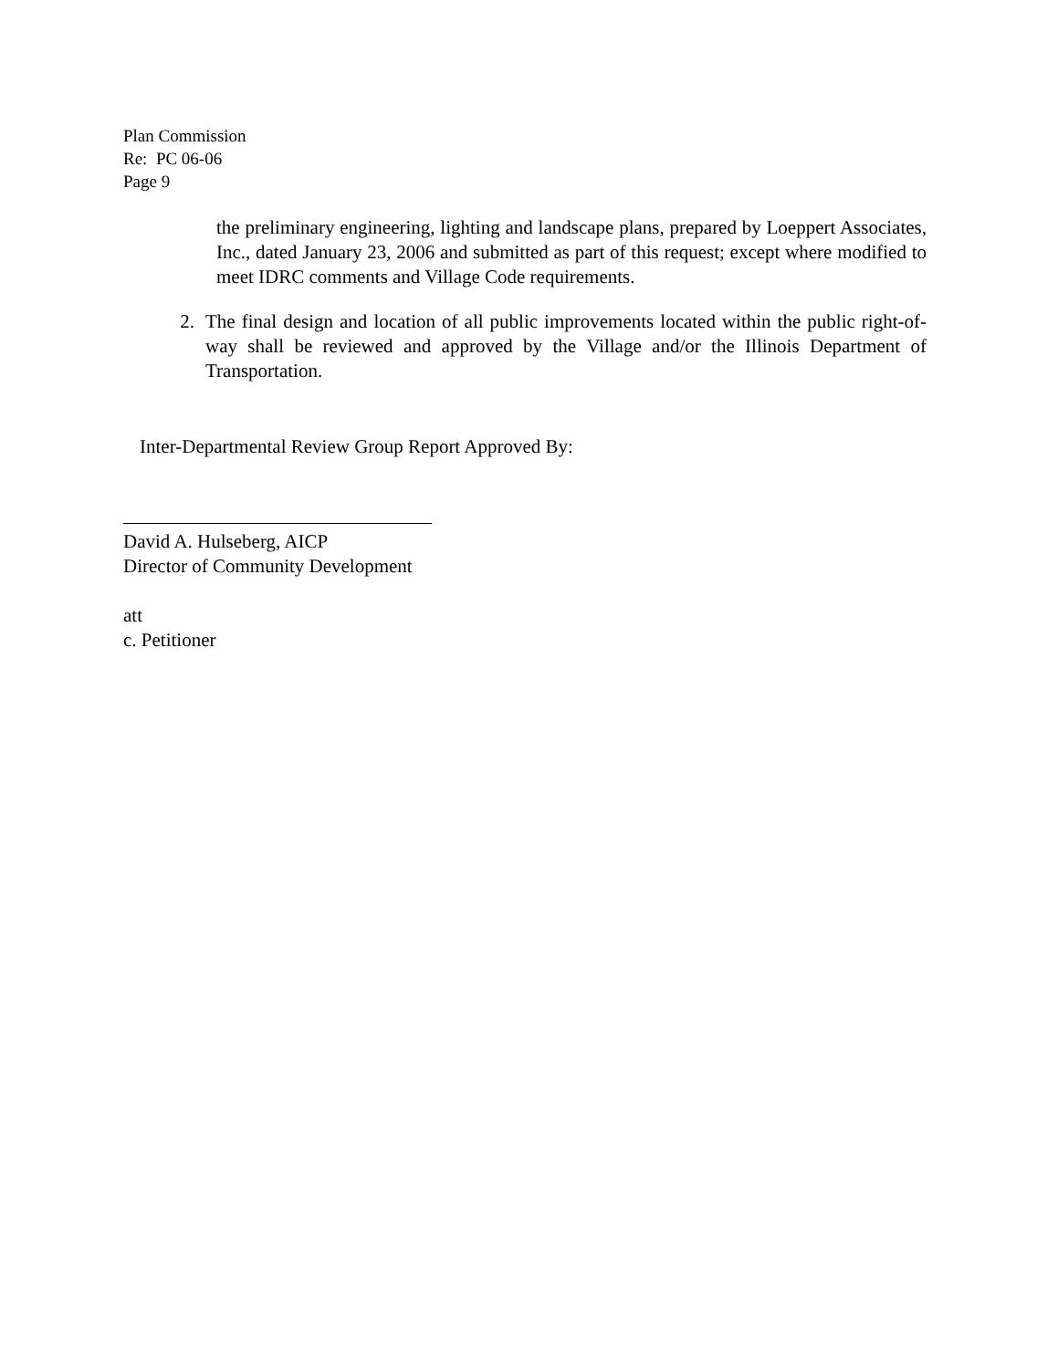Plan Commission
Re: PC 06-06
Page 9
the preliminary engineering, lighting and landscape plans, prepared by Loeppert Associates, Inc., dated January 23, 2006 and submitted as part of this request; except where modified to meet IDRC comments and Village Code requirements.
2. The final design and location of all public improvements located within the public right-of-way shall be reviewed and approved by the Village and/or the Illinois Department of Transportation.
Inter-Departmental Review Group Report Approved By:
David A. Hulseberg, AICP
Director of Community Development
att
c. Petitioner